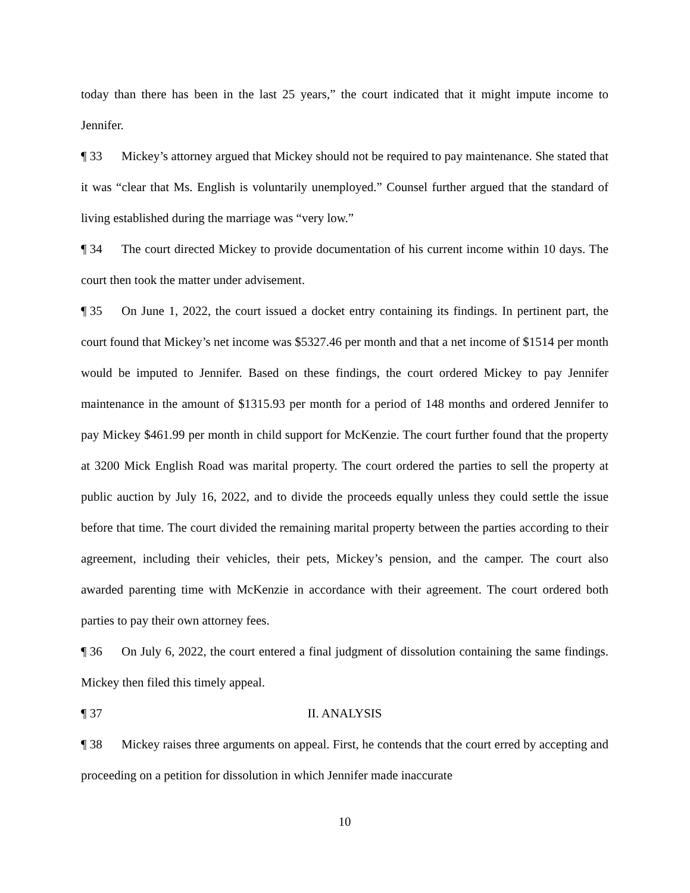today than there has been in the last 25 years,” the court indicated that it might impute income to Jennifer.
¶ 33 Mickey’s attorney argued that Mickey should not be required to pay maintenance. She stated that it was “clear that Ms. English is voluntarily unemployed.” Counsel further argued that the standard of living established during the marriage was “very low.”
¶ 34 The court directed Mickey to provide documentation of his current income within 10 days. The court then took the matter under advisement.
¶ 35 On June 1, 2022, the court issued a docket entry containing its findings. In pertinent part, the court found that Mickey’s net income was $5327.46 per month and that a net income of $1514 per month would be imputed to Jennifer. Based on these findings, the court ordered Mickey to pay Jennifer maintenance in the amount of $1315.93 per month for a period of 148 months and ordered Jennifer to pay Mickey $461.99 per month in child support for McKenzie. The court further found that the property at 3200 Mick English Road was marital property. The court ordered the parties to sell the property at public auction by July 16, 2022, and to divide the proceeds equally unless they could settle the issue before that time. The court divided the remaining marital property between the parties according to their agreement, including their vehicles, their pets, Mickey’s pension, and the camper. The court also awarded parenting time with McKenzie in accordance with their agreement. The court ordered both parties to pay their own attorney fees.
¶ 36 On July 6, 2022, the court entered a final judgment of dissolution containing the same findings. Mickey then filed this timely appeal.
¶ 37 II. ANALYSIS
¶ 38 Mickey raises three arguments on appeal. First, he contends that the court erred by accepting and proceeding on a petition for dissolution in which Jennifer made inaccurate
10